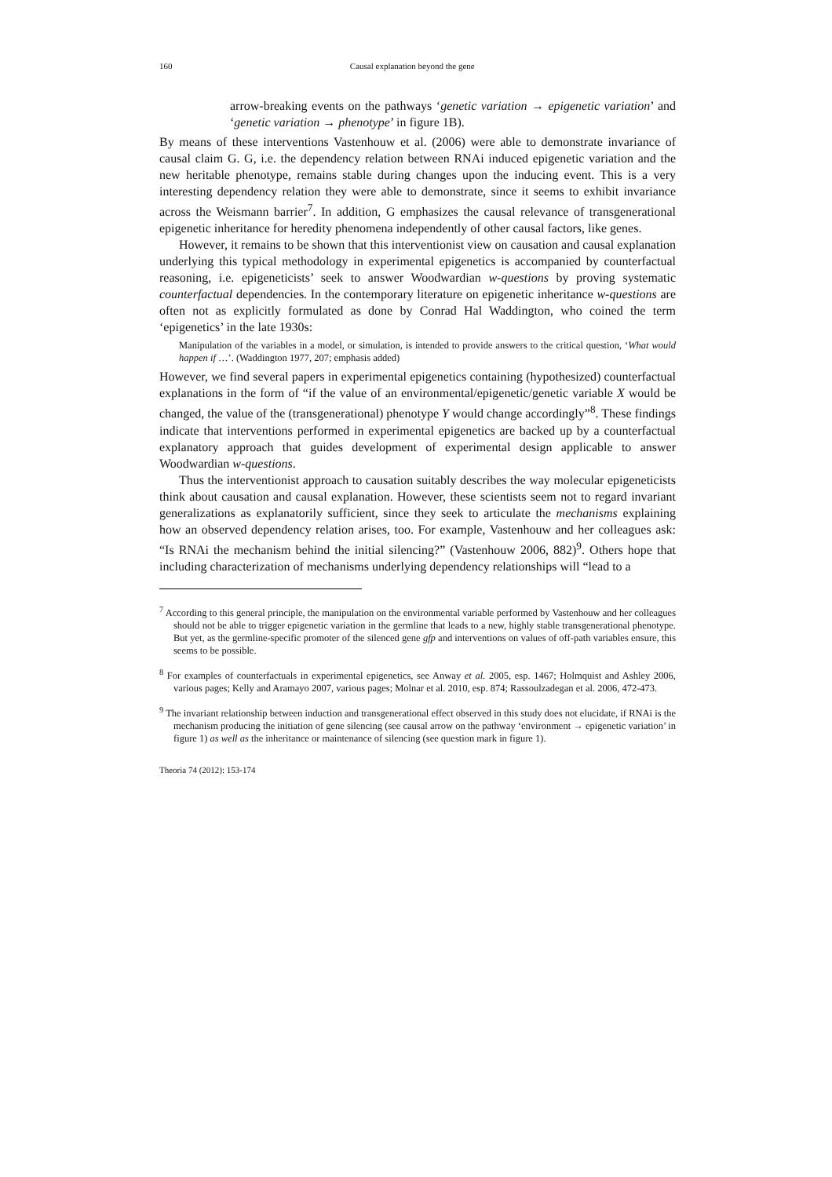160 Causal explanation beyond the gene
arrow-breaking events on the pathways ‘genetic variation → epigenetic variation’ and ‘genetic variation → phenotype’ in figure 1B).
By means of these interventions Vastenhouw et al. (2006) were able to demonstrate invariance of causal claim G. G, i.e. the dependency relation between RNAi induced epigenetic variation and the new heritable phenotype, remains stable during changes upon the inducing event. This is a very interesting dependency relation they were able to demonstrate, since it seems to exhibit invariance across the Weismann barrier<sup>7</sup>. In addition, G emphasizes the causal relevance of transgenerational epigenetic inheritance for heredity phenomena independently of other causal factors, like genes.
However, it remains to be shown that this interventionist view on causation and causal explanation underlying this typical methodology in experimental epigenetics is accompanied by counterfactual reasoning, i.e. epigeneticists’ seek to answer Woodwardian w-questions by proving systematic counterfactual dependencies. In the contemporary literature on epigenetic inheritance w-questions are often not as explicitly formulated as done by Conrad Hal Waddington, who coined the term ‘epigenetics’ in the late 1930s:
Manipulation of the variables in a model, or simulation, is intended to provide answers to the critical question, ‘What would happen if …’. (Waddington 1977, 207; emphasis added)
However, we find several papers in experimental epigenetics containing (hypothesized) counterfactual explanations in the form of “if the value of an environmental/epigenetic/genetic variable X would be changed, the value of the (transgenerational) phenotype Y would change accordingly”<sup>8</sup>. These findings indicate that interventions performed in experimental epigenetics are backed up by a counterfactual explanatory approach that guides development of experimental design applicable to answer Woodwardian w-questions.
Thus the interventionist approach to causation suitably describes the way molecular epigeneticists think about causation and causal explanation. However, these scientists seem not to regard invariant generalizations as explanatorily sufficient, since they seek to articulate the mechanisms explaining how an observed dependency relation arises, too. For example, Vastenhouw and her colleagues ask: “Is RNAi the mechanism behind the initial silencing?” (Vastenhouw 2006, 882)<sup>9</sup>. Others hope that including characterization of mechanisms underlying dependency relationships will “lead to a
<sup>7</sup> According to this general principle, the manipulation on the environmental variable performed by Vastenhouw and her colleagues should not be able to trigger epigenetic variation in the germline that leads to a new, highly stable transgenerational phenotype. But yet, as the germline-specific promoter of the silenced gene gfp and interventions on values of off-path variables ensure, this seems to be possible.
<sup>8</sup> For examples of counterfactuals in experimental epigenetics, see Anway et al. 2005, esp. 1467; Holmquist and Ashley 2006, various pages; Kelly and Aramayo 2007, various pages; Molnar et al. 2010, esp. 874; Rassoulzadegan et al. 2006, 472-473.
<sup>9</sup> The invariant relationship between induction and transgenerational effect observed in this study does not elucidate, if RNAi is the mechanism producing the initiation of gene silencing (see causal arrow on the pathway ‘environment → epigenetic variation’ in figure 1) as well as the inheritance or maintenance of silencing (see question mark in figure 1).
Theoria 74 (2012): 153-174